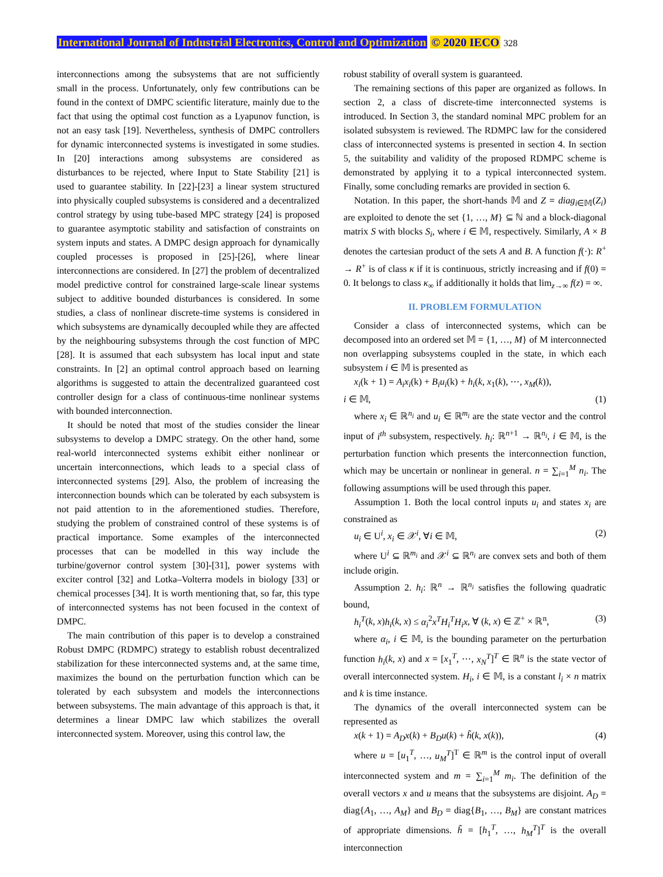International Journal of Industrial Electronics, Control and Optimization © 2020 IECO 328
interconnections among the subsystems that are not sufficiently small in the process. Unfortunately, only few contributions can be found in the context of DMPC scientific literature, mainly due to the fact that using the optimal cost function as a Lyapunov function, is not an easy task [19]. Nevertheless, synthesis of DMPC controllers for dynamic interconnected systems is investigated in some studies. In [20] interactions among subsystems are considered as disturbances to be rejected, where Input to State Stability [21] is used to guarantee stability. In [22]-[23] a linear system structured into physically coupled subsystems is considered and a decentralized control strategy by using tube-based MPC strategy [24] is proposed to guarantee asymptotic stability and satisfaction of constraints on system inputs and states. A DMPC design approach for dynamically coupled processes is proposed in [25]-[26], where linear interconnections are considered. In [27] the problem of decentralized model predictive control for constrained large-scale linear systems subject to additive bounded disturbances is considered. In some studies, a class of nonlinear discrete-time systems is considered in which subsystems are dynamically decoupled while they are affected by the neighbouring subsystems through the cost function of MPC [28]. It is assumed that each subsystem has local input and state constraints. In [2] an optimal control approach based on learning algorithms is suggested to attain the decentralized guaranteed cost controller design for a class of continuous-time nonlinear systems with bounded interconnection.
It should be noted that most of the studies consider the linear subsystems to develop a DMPC strategy. On the other hand, some real-world interconnected systems exhibit either nonlinear or uncertain interconnections, which leads to a special class of interconnected systems [29]. Also, the problem of increasing the interconnection bounds which can be tolerated by each subsystem is not paid attention to in the aforementioned studies. Therefore, studying the problem of constrained control of these systems is of practical importance. Some examples of the interconnected processes that can be modelled in this way include the turbine/governor control system [30]-[31], power systems with exciter control [32] and Lotka–Volterra models in biology [33] or chemical processes [34]. It is worth mentioning that, so far, this type of interconnected systems has not been focused in the context of DMPC.
The main contribution of this paper is to develop a constrained Robust DMPC (RDMPC) strategy to establish robust decentralized stabilization for these interconnected systems and, at the same time, maximizes the bound on the perturbation function which can be tolerated by each subsystem and models the interconnections between subsystems. The main advantage of this approach is that, it determines a linear DMPC law which stabilizes the overall interconnected system. Moreover, using this control law, the
robust stability of overall system is guaranteed.
The remaining sections of this paper are organized as follows. In section 2, a class of discrete-time interconnected systems is introduced. In Section 3, the standard nominal MPC problem for an isolated subsystem is reviewed. The RDMPC law for the considered class of interconnected systems is presented in section 4. In section 5, the suitability and validity of the proposed RDMPC scheme is demonstrated by applying it to a typical interconnected system. Finally, some concluding remarks are provided in section 6.
Notation. In this paper, the short-hands 𝕄 and Z = diag<sub>i∈𝕄</sub>(Z<sub>i</sub>) are exploited to denote the set {1, …, M} ⊆ ℕ and a block-diagonal matrix S with blocks S<sub>i</sub>, where i ∈ 𝕄, respectively. Similarly, A × B denotes the cartesian product of the sets A and B. A function f(·): R<sup>+</sup> → R<sup>+</sup> is of class κ if it is continuous, strictly increasing and if f(0) = 0. It belongs to class κ<sub>∞</sub> if additionally it holds that lim<sub>z→∞</sub> f(z) = ∞.
II. PROBLEM FORMULATION
Consider a class of interconnected systems, which can be decomposed into an ordered set 𝕄 = {1, …, M} of M interconnected non overlapping subsystems coupled in the state, in which each subsystem i ∈ 𝕄 is presented as
x<sub>i</sub>(k + 1) = A<sub>i</sub>x<sub>i</sub>(k) + B<sub>i</sub>u<sub>i</sub>(k) + h<sub>i</sub>(k, x<sub>1</sub>(k), ⋯, x<sub>M</sub>(k)),
i ∈ 𝕄, (1)
where x<sub>i</sub> ∈ ℝ<sup>n<sub>i</sub></sup> and u<sub>i</sub> ∈ ℝ<sup>m<sub>i</sub></sup> are the state vector and the control input of i<sup>th</sup> subsystem, respectively. h<sub>i</sub>: ℝ<sup>n+1</sup> → ℝ<sup>n<sub>i</sub></sup>, i ∈ 𝕄, is the perturbation function which presents the interconnection function, which may be uncertain or nonlinear in general. n = ∑<sub>i=1</sub><sup>M</sup> n<sub>i</sub>. The following assumptions will be used through this paper.
Assumption 1. Both the local control inputs u<sub>i</sub> and states x<sub>i</sub> are constrained as
u<sub>i</sub> ∈ U<sup>i</sup>, x<sub>i</sub> ∈ 𝒳<sup>i</sup>, ∀i ∈ 𝕄, (2)
where U<sup>i</sup> ⊆ ℝ<sup>m<sub>i</sub></sup> and 𝒳<sup>i</sup> ⊆ ℝ<sup>n<sub>i</sub></sup> are convex sets and both of them include origin.
Assumption 2. h<sub>i</sub>: ℝ<sup>n</sup> → ℝ<sup>n<sub>i</sub></sup> satisfies the following quadratic bound,
h<sub>i</sub><sup>T</sup>(k, x)h<sub>i</sub>(k, x) ≤ α<sub>i</sub><sup>2</sup>x<sup>T</sup>H<sub>i</sub><sup>T</sup>H<sub>i</sub>x, ∀ (k, x) ∈ ℤ<sup>+</sup> × ℝ<sup>n</sup>, (3)
where α<sub>i</sub>, i ∈ 𝕄, is the bounding parameter on the perturbation function h<sub>i</sub>(k, x) and x = [x<sub>1</sub><sup>T</sup>, ⋯, x<sub>N</sub><sup>T</sup>]<sup>T</sup> ∈ ℝ<sup>n</sup> is the state vector of overall interconnected system. H<sub>i</sub>, i ∈ 𝕄, is a constant l<sub>i</sub> × n matrix and k is time instance.
The dynamics of the overall interconnected system can be represented as
x(k + 1) = A<sub>D</sub>x(k) + B<sub>D</sub>u(k) + h̃(k, x(k)), (4)
where u = [u<sub>1</sub><sup>T</sup>, …, u<sub>M</sub><sup>T</sup>]<sup>T</sup> ∈ ℝ<sup>m</sup> is the control input of overall interconnected system and m = ∑<sub>i=1</sub><sup>M</sup> m<sub>i</sub>. The definition of the overall vectors x and u means that the subsystems are disjoint. A<sub>D</sub> = diag{A<sub>1</sub>, …, A<sub>M</sub>} and B<sub>D</sub> = diag{B<sub>1</sub>, …, B<sub>M</sub>} are constant matrices of appropriate dimensions. h̃ = [h<sub>1</sub><sup>T</sup>, …, h<sub>M</sub><sup>T</sup>]<sup>T</sup> is the overall interconnection